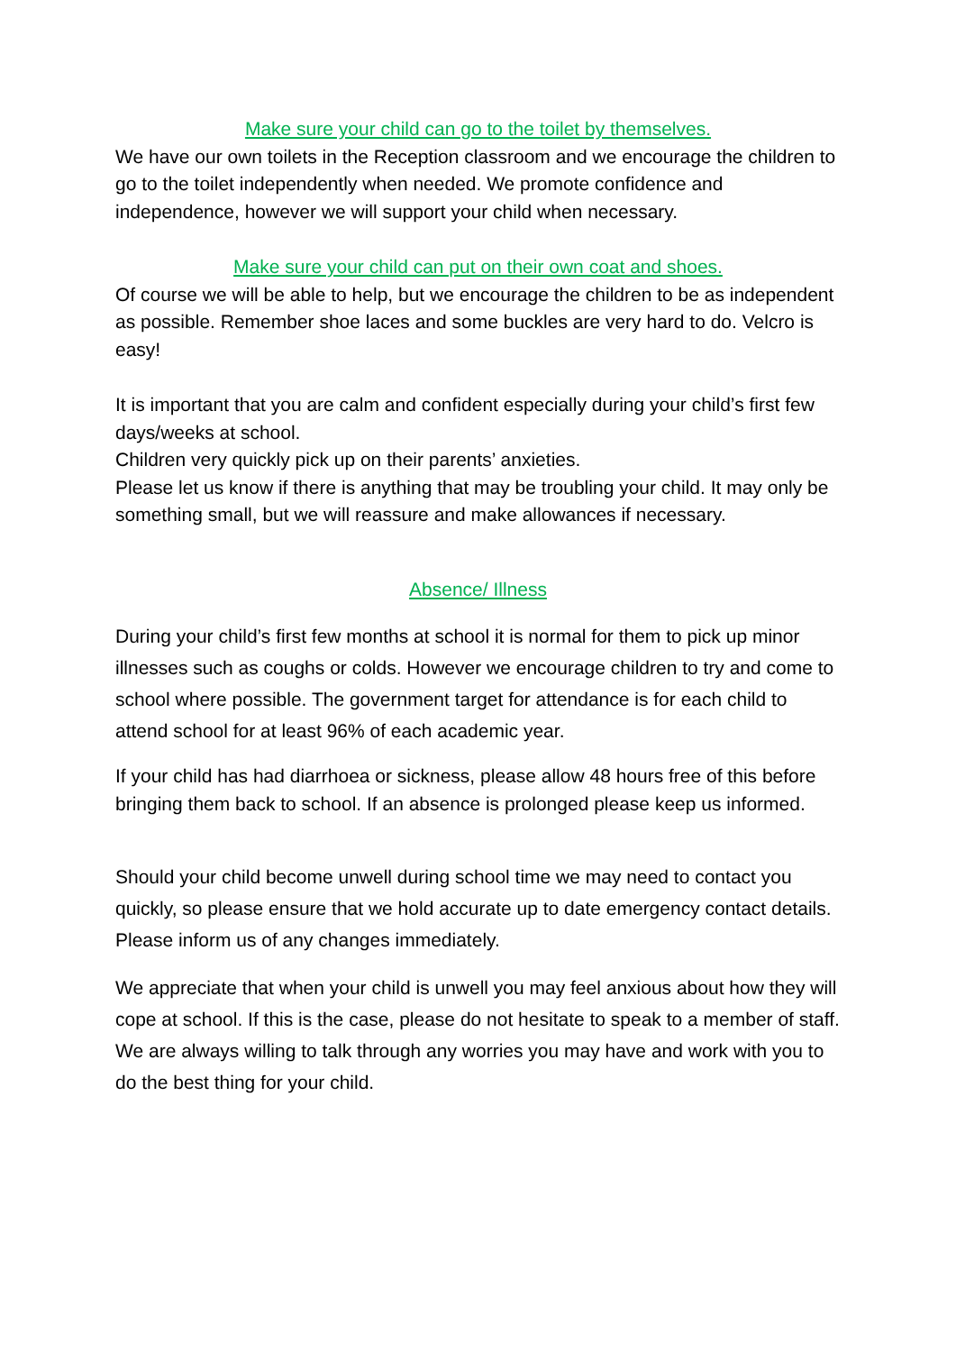Make sure your child can go to the toilet by themselves.
We have our own toilets in the Reception classroom and we encourage the children to go to the toilet independently when needed. We promote confidence and independence, however we will support your child when necessary.
Make sure your child can put on their own coat and shoes.
Of course we will be able to help, but we encourage the children to be as independent as possible. Remember shoe laces and some buckles are very hard to do. Velcro is easy!
It is important that you are calm and confident especially during your child’s first few days/weeks at school.
Children very quickly pick up on their parents’ anxieties.
Please let us know if there is anything that may be troubling your child. It may only be something small, but we will reassure and make allowances if necessary.
Absence/ Illness
During your child’s first few months at school it is normal for them to pick up minor illnesses such as coughs or colds. However we encourage children to try and come to school where possible. The government target for attendance is for each child to attend school for at least 96% of each academic year.
If your child has had diarrhoea or sickness, please allow 48 hours free of this before bringing them back to school. If an absence is prolonged please keep us informed.
Should your child become unwell during school time we may need to contact you quickly, so please ensure that we hold accurate up to date emergency contact details. Please inform us of any changes immediately.
We appreciate that when your child is unwell you may feel anxious about how they will cope at school. If this is the case, please do not hesitate to speak to a member of staff. We are always willing to talk through any worries you may have and work with you to do the best thing for your child.